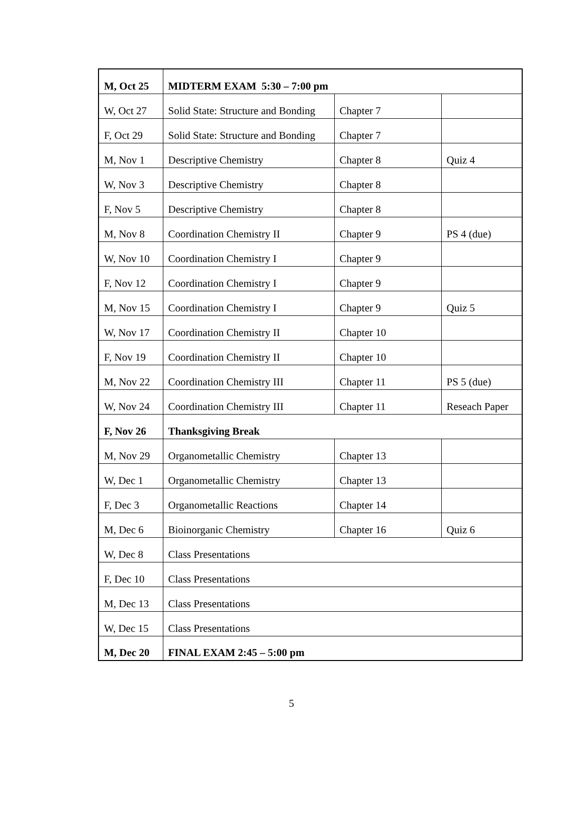| M, Oct 25 | MIDTERM EXAM 5:30 – 7:00 pm | | |
| W, Oct 27 | Solid State: Structure and Bonding | Chapter 7 | |
| F, Oct 29 | Solid State: Structure and Bonding | Chapter 7 | |
| M, Nov 1 | Descriptive Chemistry | Chapter 8 | Quiz 4 |
| W, Nov 3 | Descriptive Chemistry | Chapter 8 | |
| F, Nov 5 | Descriptive Chemistry | Chapter 8 | |
| M, Nov 8 | Coordination Chemistry II | Chapter 9 | PS 4 (due) |
| W, Nov 10 | Coordination Chemistry I | Chapter 9 | |
| F, Nov 12 | Coordination Chemistry I | Chapter 9 | |
| M, Nov 15 | Coordination Chemistry I | Chapter 9 | Quiz 5 |
| W, Nov 17 | Coordination Chemistry II | Chapter 10 | |
| F, Nov 19 | Coordination Chemistry II | Chapter 10 | |
| M, Nov 22 | Coordination Chemistry III | Chapter 11 | PS 5 (due) |
| W, Nov 24 | Coordination Chemistry III | Chapter 11 | Reseach Paper |
| F, Nov 26 | Thanksgiving Break | | |
| M, Nov 29 | Organometallic Chemistry | Chapter 13 | |
| W, Dec 1 | Organometallic Chemistry | Chapter 13 | |
| F, Dec 3 | Organometallic Reactions | Chapter 14 | |
| M, Dec 6 | Bioinorganic Chemistry | Chapter 16 | Quiz 6 |
| W, Dec 8 | Class Presentations | | |
| F, Dec 10 | Class Presentations | | |
| M, Dec 13 | Class Presentations | | |
| W, Dec 15 | Class Presentations | | |
| M, Dec 20 | FINAL EXAM 2:45 – 5:00 pm | | |
5